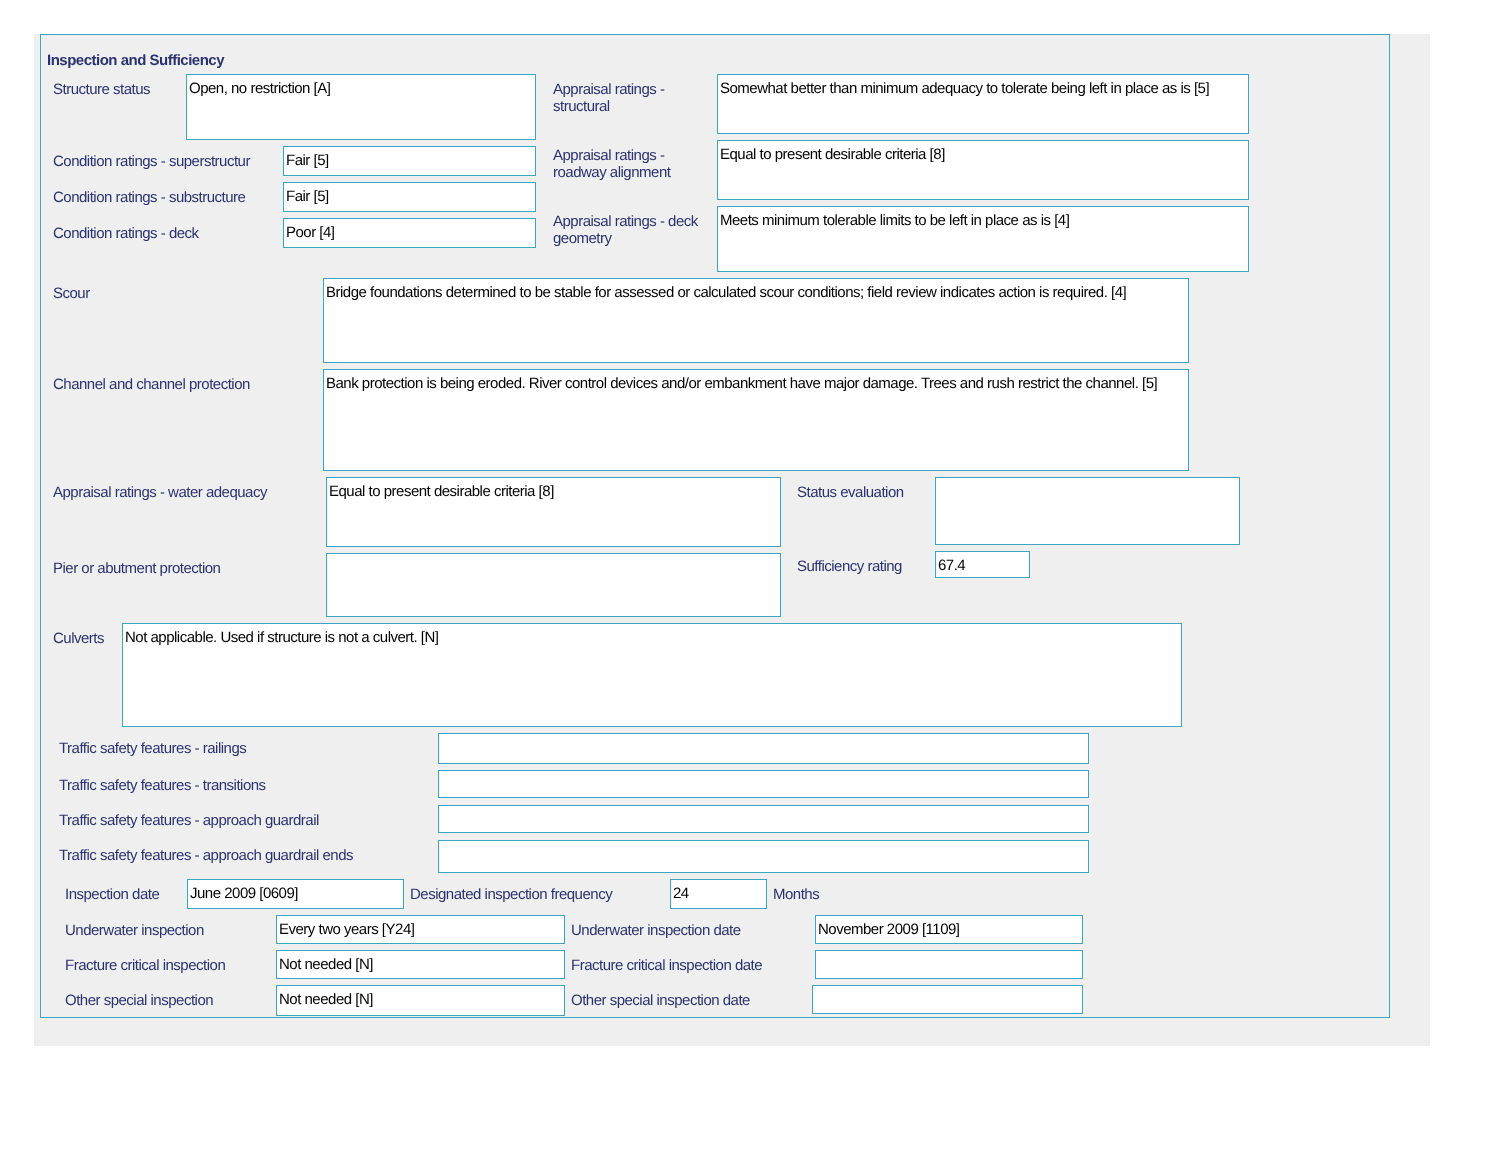Inspection and Sufficiency
Structure status
Open, no restriction [A]
Condition ratings - superstructur
Fair [5]
Condition ratings - substructure
Fair [5]
Condition ratings - deck
Poor [4]
Appraisal ratings - structural
Somewhat better than minimum adequacy to tolerate being left in place as is [5]
Appraisal ratings - roadway alignment
Equal to present desirable criteria [8]
Appraisal ratings - deck geometry
Meets minimum tolerable limits to be left in place as is [4]
Scour
Bridge foundations determined to be stable for assessed or calculated scour conditions; field review indicates action is required. [4]
Channel and channel protection
Bank protection is being eroded. River control devices and/or embankment have major damage. Trees and rush restrict the channel. [5]
Appraisal ratings - water adequacy
Equal to present desirable criteria [8]
Pier or abutment protection
Status evaluation
Sufficiency rating
67.4
Culverts
Not applicable. Used if structure is not a culvert. [N]
Traffic safety features - railings
Traffic safety features - transitions
Traffic safety features - approach guardrail
Traffic safety features - approach guardrail ends
Inspection date
June 2009 [0609]
Designated inspection frequency
24
Months
Underwater inspection
Every two years [Y24]
Underwater inspection date
November 2009 [1109]
Fracture critical inspection
Not needed [N]
Fracture critical inspection date
Other special inspection
Not needed [N]
Other special inspection date